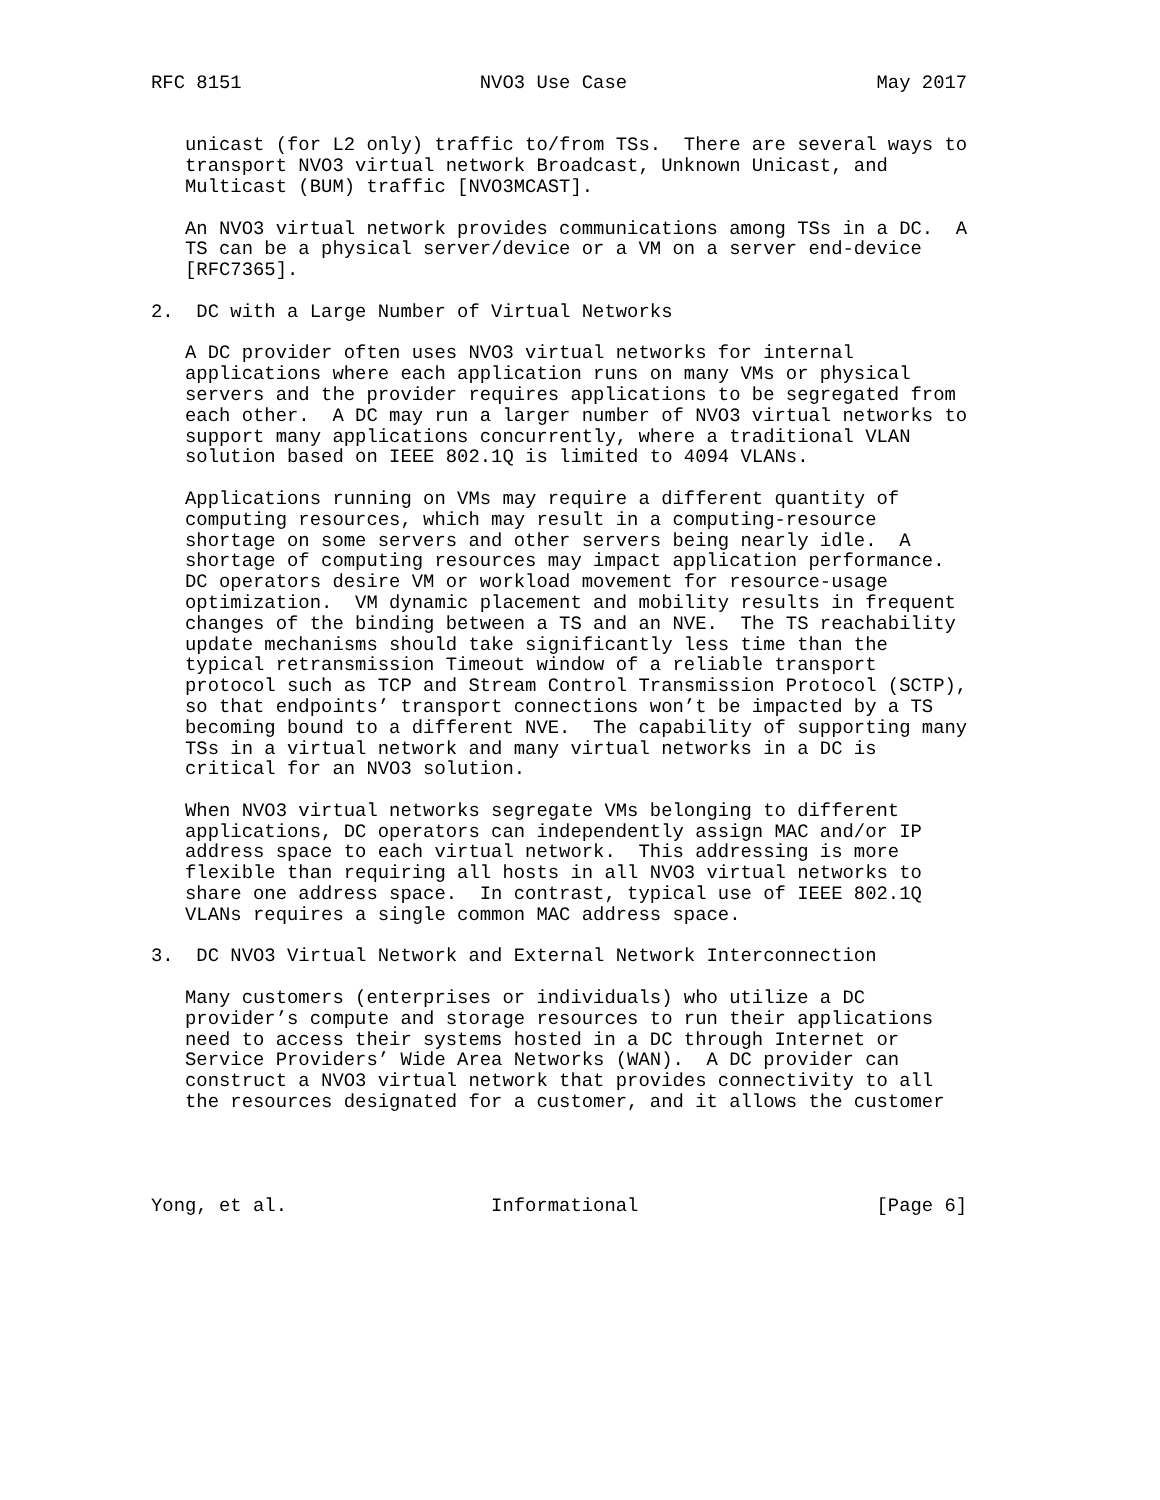RFC 8151                     NVO3 Use Case                      May 2017


   unicast (for L2 only) traffic to/from TSs.  There are several ways to
   transport NVO3 virtual network Broadcast, Unknown Unicast, and
   Multicast (BUM) traffic [NVO3MCAST].

   An NVO3 virtual network provides communications among TSs in a DC.  A
   TS can be a physical server/device or a VM on a server end-device
   [RFC7365].

2.  DC with a Large Number of Virtual Networks

   A DC provider often uses NVO3 virtual networks for internal
   applications where each application runs on many VMs or physical
   servers and the provider requires applications to be segregated from
   each other.  A DC may run a larger number of NVO3 virtual networks to
   support many applications concurrently, where a traditional VLAN
   solution based on IEEE 802.1Q is limited to 4094 VLANs.

   Applications running on VMs may require a different quantity of
   computing resources, which may result in a computing-resource
   shortage on some servers and other servers being nearly idle.  A
   shortage of computing resources may impact application performance.
   DC operators desire VM or workload movement for resource-usage
   optimization.  VM dynamic placement and mobility results in frequent
   changes of the binding between a TS and an NVE.  The TS reachability
   update mechanisms should take significantly less time than the
   typical retransmission Timeout window of a reliable transport
   protocol such as TCP and Stream Control Transmission Protocol (SCTP),
   so that endpoints’ transport connections won’t be impacted by a TS
   becoming bound to a different NVE.  The capability of supporting many
   TSs in a virtual network and many virtual networks in a DC is
   critical for an NVO3 solution.

   When NVO3 virtual networks segregate VMs belonging to different
   applications, DC operators can independently assign MAC and/or IP
   address space to each virtual network.  This addressing is more
   flexible than requiring all hosts in all NVO3 virtual networks to
   share one address space.  In contrast, typical use of IEEE 802.1Q
   VLANs requires a single common MAC address space.

3.  DC NVO3 Virtual Network and External Network Interconnection

   Many customers (enterprises or individuals) who utilize a DC
   provider’s compute and storage resources to run their applications
   need to access their systems hosted in a DC through Internet or
   Service Providers’ Wide Area Networks (WAN).  A DC provider can
   construct a NVO3 virtual network that provides connectivity to all
   the resources designated for a customer, and it allows the customer




Yong, et al.                  Informational                     [Page 6]